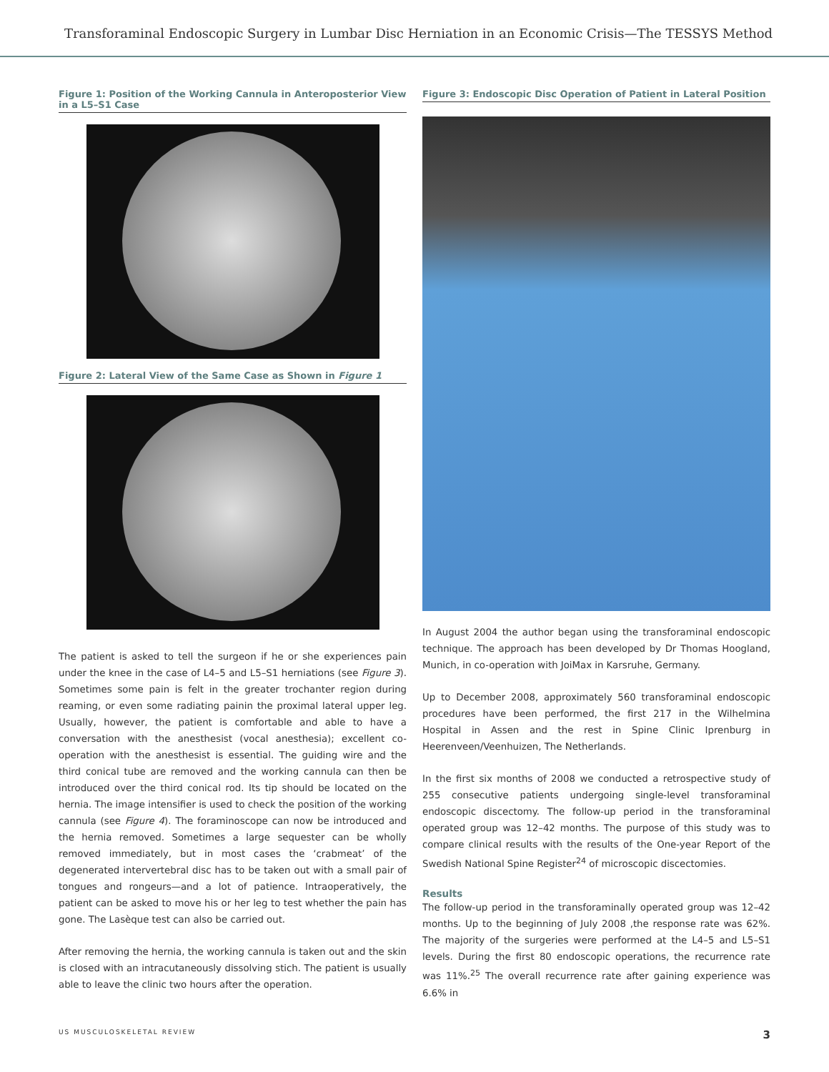Transforaminal Endoscopic Surgery in Lumbar Disc Herniation in an Economic Crisis—The TESSYS Method
Figure 1: Position of the Working Cannula in Anteroposterior View in a L5–S1 Case
Figure 2: Lateral View of the Same Case as Shown in Figure 1
The patient is asked to tell the surgeon if he or she experiences pain under the knee in the case of L4–5 and L5–S1 herniations (see Figure 3). Sometimes some pain is felt in the greater trochanter region during reaming, or even some radiating painin the proximal lateral upper leg. Usually, however, the patient is comfortable and able to have a conversation with the anesthesist (vocal anesthesia); excellent co-operation with the anesthesist is essential. The guiding wire and the third conical tube are removed and the working cannula can then be introduced over the third conical rod. Its tip should be located on the hernia. The image intensifier is used to check the position of the working cannula (see Figure 4). The foraminoscope can now be introduced and the hernia removed. Sometimes a large sequester can be wholly removed immediately, but in most cases the ‘crabmeat’ of the degenerated intervertebral disc has to be taken out with a small pair of tongues and rongeurs—and a lot of patience. Intraoperatively, the patient can be asked to move his or her leg to test whether the pain has gone. The Lasèque test can also be carried out.
After removing the hernia, the working cannula is taken out and the skin is closed with an intracutaneously dissolving stich. The patient is usually able to leave the clinic two hours after the operation.
Figure 3: Endoscopic Disc Operation of Patient in Lateral Position
In August 2004 the author began using the transforaminal endoscopic technique. The approach has been developed by Dr Thomas Hoogland, Munich, in co-operation with JoiMax in Karsruhe, Germany.
Up to December 2008, approximately 560 transforaminal endoscopic procedures have been performed, the first 217 in the Wilhelmina Hospital in Assen and the rest in Spine Clinic Iprenburg in Heerenveen/Veenhuizen, The Netherlands.
In the first six months of 2008 we conducted a retrospective study of 255 consecutive patients undergoing single-level transforaminal endoscopic discectomy. The follow-up period in the transforaminal operated group was 12–42 months. The purpose of this study was to compare clinical results with the results of the One-year Report of the Swedish National Spine Register<sup>24</sup> of microscopic discectomies.
Results
The follow-up period in the transforaminally operated group was 12–42 months. Up to the beginning of July 2008 ,the response rate was 62%. The majority of the surgeries were performed at the L4–5 and L5–S1 levels. During the first 80 endoscopic operations, the recurrence rate was 11%.<sup>25</sup> The overall recurrence rate after gaining experience was 6.6% in
US MUSCULOSKELETAL REVIEW 3